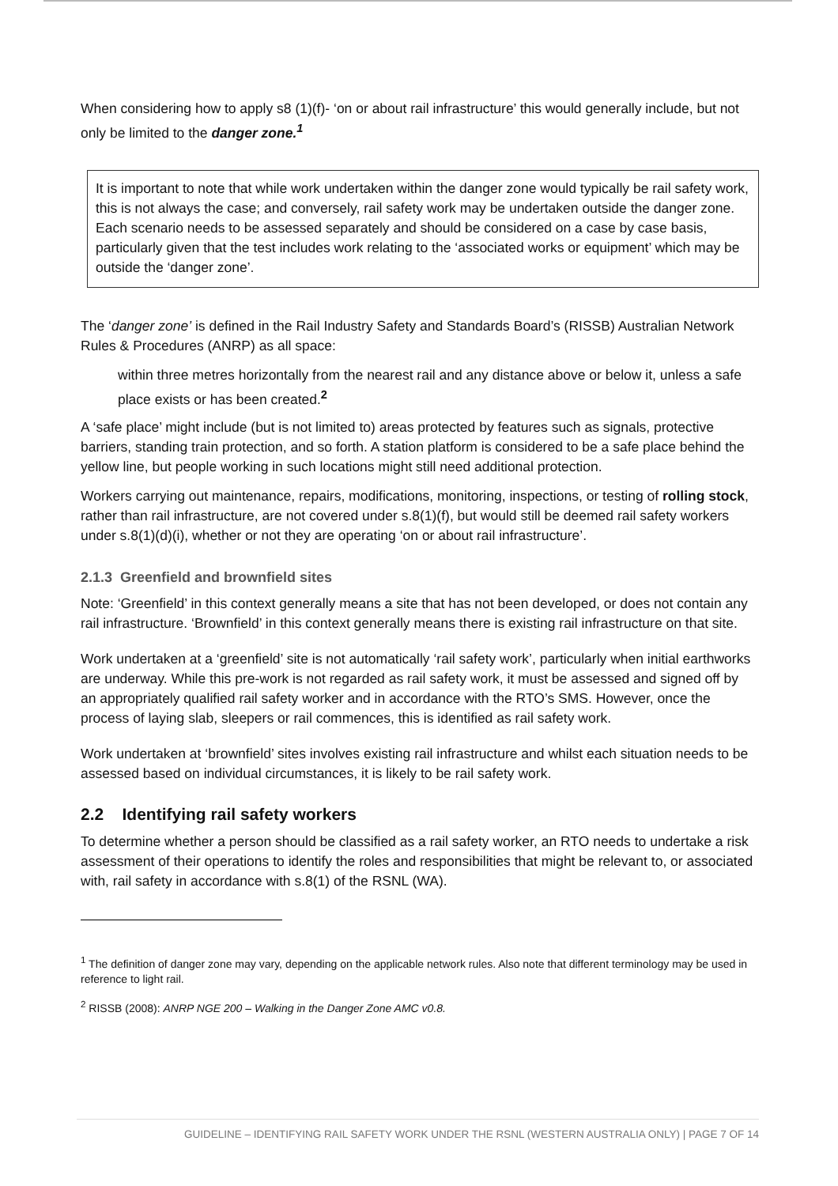When considering how to apply s8 (1)(f)- ‘on or about rail infrastructure’ this would generally include, but not only be limited to the danger zone.<sup>1</sup>
It is important to note that while work undertaken within the danger zone would typically be rail safety work, this is not always the case; and conversely, rail safety work may be undertaken outside the danger zone. Each scenario needs to be assessed separately and should be considered on a case by case basis, particularly given that the test includes work relating to the ‘associated works or equipment’ which may be outside the ‘danger zone’.
The ‘danger zone’ is defined in the Rail Industry Safety and Standards Board’s (RISSB) Australian Network Rules & Procedures (ANRP) as all space:
within three metres horizontally from the nearest rail and any distance above or below it, unless a safe place exists or has been created.<sup>2</sup>
A ‘safe place’ might include (but is not limited to) areas protected by features such as signals, protective barriers, standing train protection, and so forth. A station platform is considered to be a safe place behind the yellow line, but people working in such locations might still need additional protection.
Workers carrying out maintenance, repairs, modifications, monitoring, inspections, or testing of rolling stock, rather than rail infrastructure, are not covered under s.8(1)(f), but would still be deemed rail safety workers under s.8(1)(d)(i), whether or not they are operating ‘on or about rail infrastructure’.
2.1.3 Greenfield and brownfield sites
Note: ‘Greenfield’ in this context generally means a site that has not been developed, or does not contain any rail infrastructure. ‘Brownfield’ in this context generally means there is existing rail infrastructure on that site.
Work undertaken at a ‘greenfield’ site is not automatically ‘rail safety work’, particularly when initial earthworks are underway. While this pre-work is not regarded as rail safety work, it must be assessed and signed off by an appropriately qualified rail safety worker and in accordance with the RTO’s SMS. However, once the process of laying slab, sleepers or rail commences, this is identified as rail safety work.
Work undertaken at ‘brownfield’ sites involves existing rail infrastructure and whilst each situation needs to be assessed based on individual circumstances, it is likely to be rail safety work.
2.2 Identifying rail safety workers
To determine whether a person should be classified as a rail safety worker, an RTO needs to undertake a risk assessment of their operations to identify the roles and responsibilities that might be relevant to, or associated with, rail safety in accordance with s.8(1) of the RSNL (WA).
<sup>1</sup> The definition of danger zone may vary, depending on the applicable network rules. Also note that different terminology may be used in reference to light rail.
<sup>2</sup> RISSB (2008): ANRP NGE 200 – Walking in the Danger Zone AMC v0.8.
GUIDELINE – IDENTIFYING RAIL SAFETY WORK UNDER THE RSNL (WESTERN AUSTRALIA ONLY) | PAGE 7 OF 14